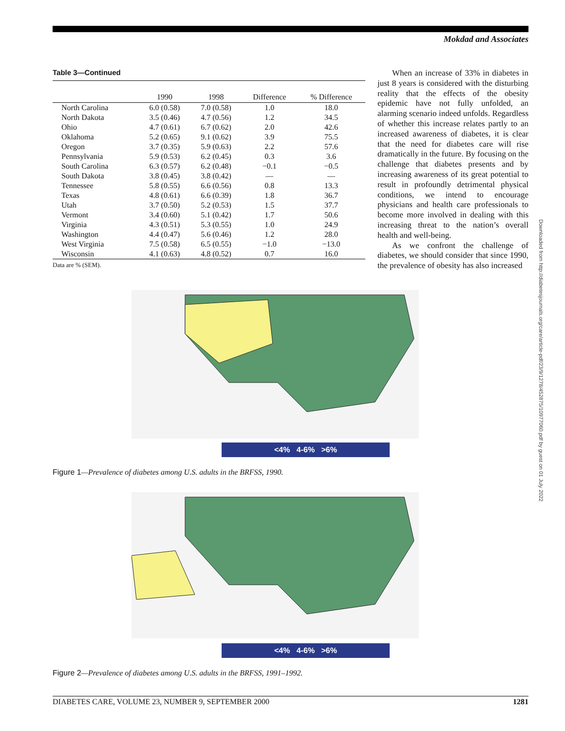Mokdad and Associates
Table 3—Continued
| | 1990 | 1998 | Difference | % Difference |
| --- | --- | --- | --- | --- |
| North Carolina | 6.0 (0.58) | 7.0 (0.58) | 1.0 | 18.0 |
| North Dakota | 3.5 (0.46) | 4.7 (0.56) | 1.2 | 34.5 |
| Ohio | 4.7 (0.61) | 6.7 (0.62) | 2.0 | 42.6 |
| Oklahoma | 5.2 (0.65) | 9.1 (0.62) | 3.9 | 75.5 |
| Oregon | 3.7 (0.35) | 5.9 (0.63) | 2.2 | 57.6 |
| Pennsylvania | 5.9 (0.53) | 6.2 (0.45) | 0.3 | 3.6 |
| South Carolina | 6.3 (0.57) | 6.2 (0.48) | −0.1 | −0.5 |
| South Dakota | 3.8 (0.45) | 3.8 (0.42) | — | — |
| Tennessee | 5.8 (0.55) | 6.6 (0.56) | 0.8 | 13.3 |
| Texas | 4.8 (0.61) | 6.6 (0.39) | 1.8 | 36.7 |
| Utah | 3.7 (0.50) | 5.2 (0.53) | 1.5 | 37.7 |
| Vermont | 3.4 (0.60) | 5.1 (0.42) | 1.7 | 50.6 |
| Virginia | 4.3 (0.51) | 5.3 (0.55) | 1.0 | 24.9 |
| Washington | 4.4 (0.47) | 5.6 (0.46) | 1.2 | 28.0 |
| West Virginia | 7.5 (0.58) | 6.5 (0.55) | −1.0 | −13.0 |
| Wisconsin | 4.1 (0.63) | 4.8 (0.52) | 0.7 | 16.0 |
Data are % (SEM).
When an increase of 33% in diabetes in just 8 years is considered with the disturbing reality that the effects of the obesity epidemic have not fully unfolded, an alarming scenario indeed unfolds. Regardless of whether this increase relates partly to an increased awareness of diabetes, it is clear that the need for diabetes care will rise dramatically in the future. By focusing on the challenge that diabetes presents and by increasing awareness of its great potential to result in profoundly detrimental physical conditions, we intend to encourage physicians and health care professionals to become more involved in dealing with this increasing threat to the nation’s overall health and well-being.
As we confront the challenge of diabetes, we should consider that since 1990, the prevalence of obesity has also increased
<4% 4-6% >6%
Figure 1—Prevalence of diabetes among U.S. adults in the BRFSS, 1990.
<4% 4-6% >6%
Figure 2—Prevalence of diabetes among U.S. adults in the BRFSS, 1991–1992.
DIABETES CARE, VOLUME 23, NUMBER 9, SEPTEMBER 2000 1281
Downloaded from http://diabetesjournals.org/care/article-pdf/23/9/1278/452875/10977060.pdf by guest on 01 July 2022